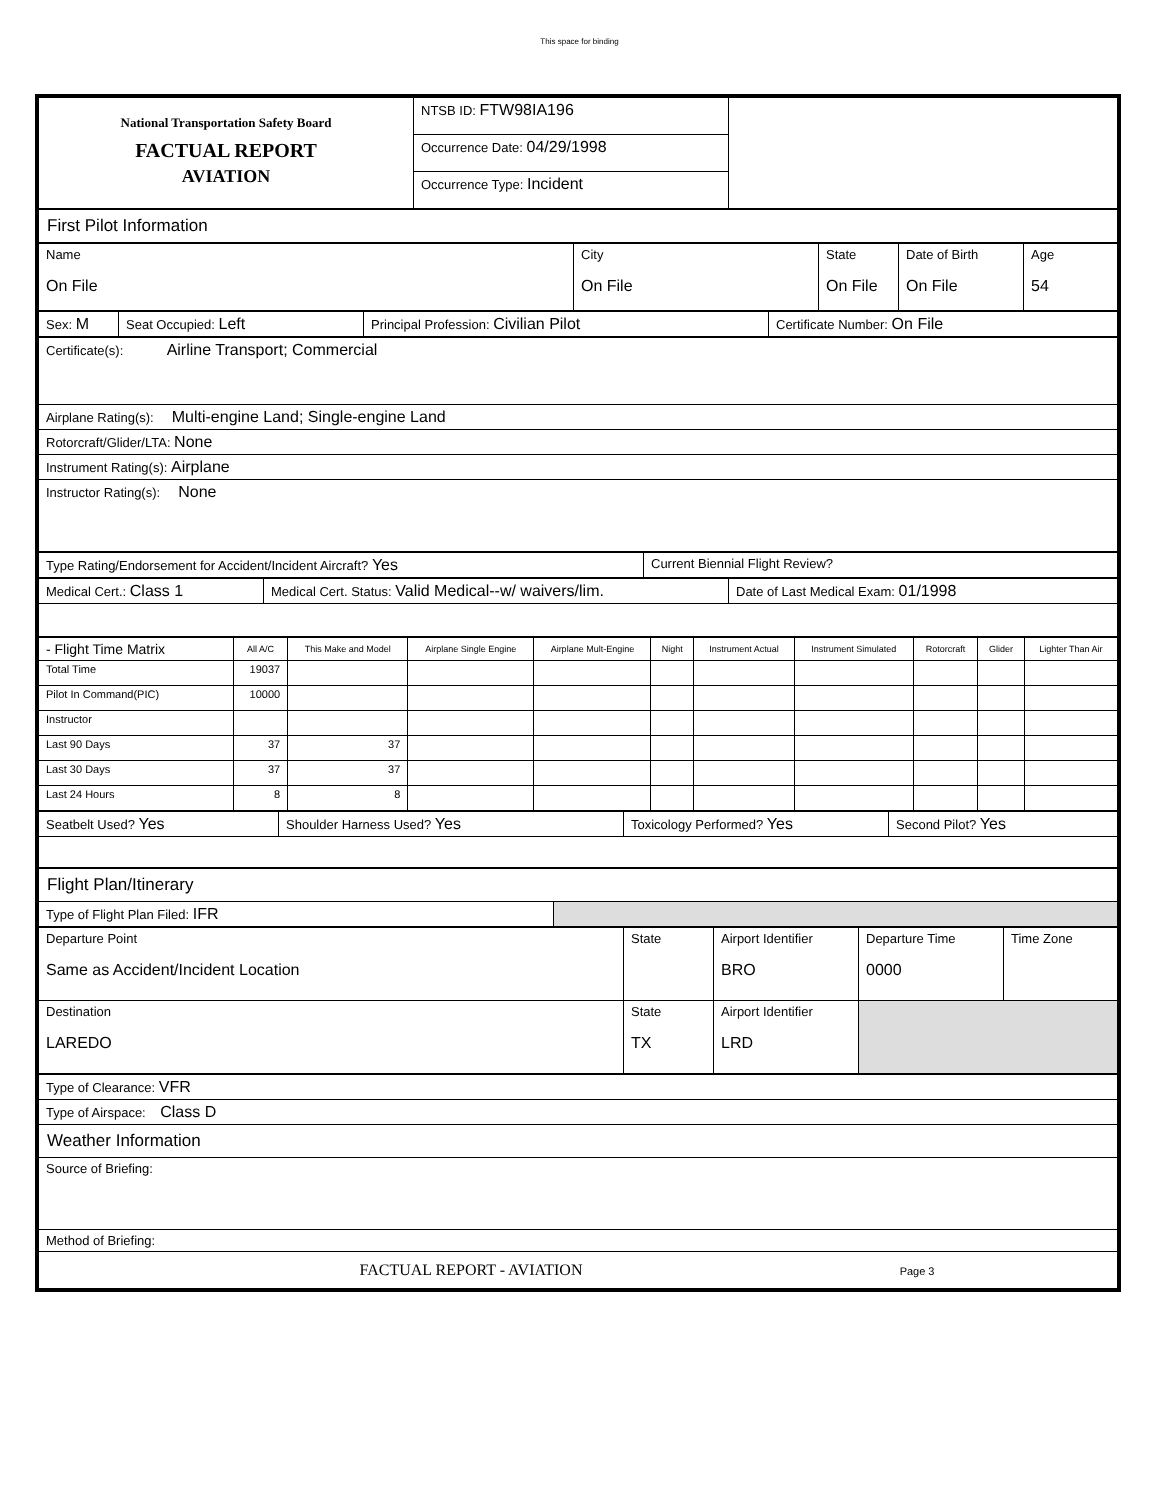This space for binding
| National Transportation Safety Board FACTUAL REPORT AVIATION | NTSB ID: FTW98IA196 | |
| | Occurrence Date: 04/29/1998 | |
| | Occurrence Type: Incident | |
| First Pilot Information |
| Name On File | City On File | State On File | Date of Birth On File | Age 54 |
| Sex: M | Seat Occupied: Left | Principal Profession: Civilian Pilot | Certificate Number: On File |
| Certificate(s): Airline Transport; Commercial |
| Airplane Rating(s): Multi-engine Land; Single-engine Land |
| Rotorcraft/Glider/LTA: None |
| Instrument Rating(s): Airplane |
| Instructor Rating(s): None |
| Type Rating/Endorsement for Accident/Incident Aircraft? Yes | Current Biennial Flight Review? |
| Medical Cert.: Class 1 | Medical Cert. Status: Valid Medical--w/ waivers/lim. | Date of Last Medical Exam: 01/1998 |
| - Flight Time Matrix | All A/C | This Make and Model | Airplane Single Engine | Airplane Mult-Engine | Night | Instrument Actual | Instrument Simulated | Rotorcraft | Glider | Lighter Than Air |
| --- | --- | --- | --- | --- | --- | --- | --- | --- | --- | --- |
| Total Time | 19037 | | | | | | | | | |
| Pilot In Command(PIC) | 10000 | | | | | | | | | |
| Instructor | | | | | | | | | | |
| Last 90 Days | 37 | 37 | | | | | | | | |
| Last 30 Days | 37 | 37 | | | | | | | | |
| Last 24 Hours | 8 | 8 | | | | | | | | |
| Seatbelt Used? Yes | Shoulder Harness Used? Yes | Toxicology Performed? Yes | Second Pilot? Yes |
| Flight Plan/Itinerary | |
| Type of Flight Plan Filed: IFR | |
| Departure Point Same as Accident/Incident Location | State | Airport Identifier BRO | Departure Time 0000 | Time Zone |
| Destination LAREDO | State TX | Airport Identifier LRD | | |
| Type of Clearance: VFR |
| Type of Airspace: Class D |
| Weather Information |
| Source of Briefing: |
| Method of Briefing: |
| FACTUAL REPORT - AVIATION Page 3 |